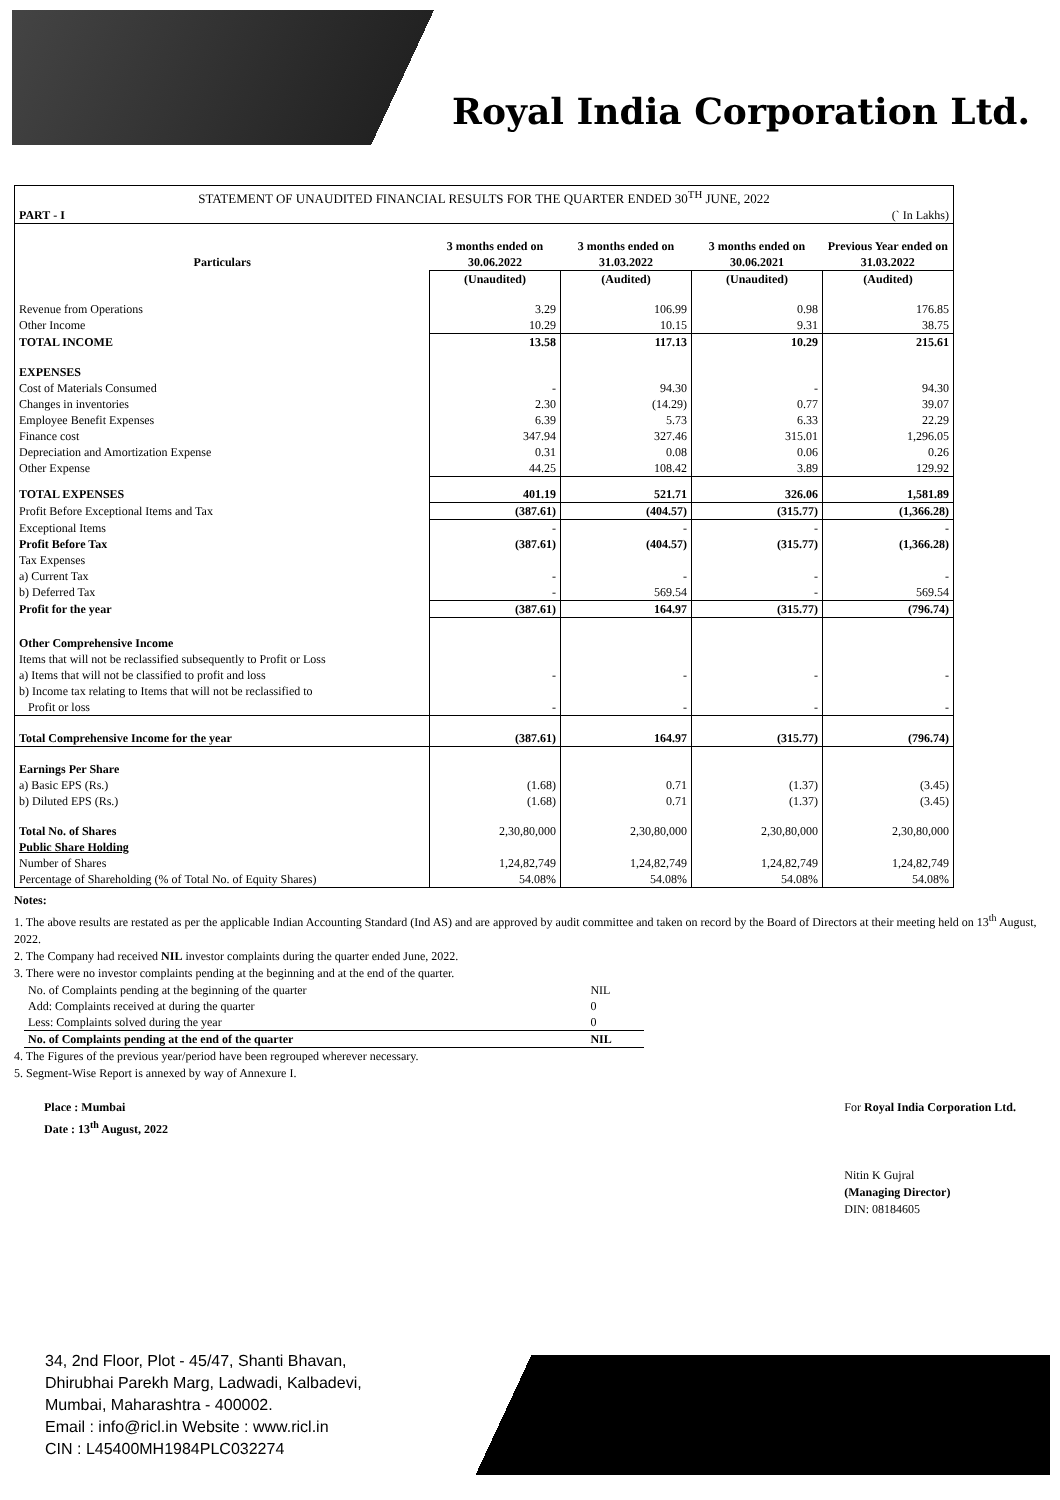Royal India Corporation Ltd.
| STATEMENT OF UNAUDITED FINANCIAL RESULTS FOR THE QUARTER ENDED 30<sup>TH</sup> JUNE, 2022 | | | | |
| PART - I | (` In Lakhs) | | | |
| Particulars | 3 months ended on 30.06.2022 | 3 months ended on 31.03.2022 | 3 months ended on 30.06.2021 | Previous Year ended on 31.03.2022 |
| | (Unaudited) | (Audited) | (Unaudited) | (Audited) |
| Revenue from Operations | 3.29 | 106.99 | 0.98 | 176.85 |
| Other Income | 10.29 | 10.15 | 9.31 | 38.75 |
| TOTAL INCOME | 13.58 | 117.13 | 10.29 | 215.61 |
| EXPENSES | | | | |
| Cost of Materials Consumed | - | 94.30 | - | 94.30 |
| Changes in inventories | 2.30 | (14.29) | 0.77 | 39.07 |
| Employee Benefit Expenses | 6.39 | 5.73 | 6.33 | 22.29 |
| Finance cost | 347.94 | 327.46 | 315.01 | 1,296.05 |
| Depreciation and Amortization Expense | 0.31 | 0.08 | 0.06 | 0.26 |
| Other Expense | 44.25 | 108.42 | 3.89 | 129.92 |
| TOTAL EXPENSES | 401.19 | 521.71 | 326.06 | 1,581.89 |
| Profit Before Exceptional Items and Tax | (387.61) | (404.57) | (315.77) | (1,366.28) |
| Exceptional Items | - | - | - | - |
| Profit Before Tax | (387.61) | (404.57) | (315.77) | (1,366.28) |
| Tax Expenses | | | | |
| a) Current Tax | - | - | - | - |
| b) Deferred Tax | - | 569.54 | - | 569.54 |
| Profit for the year | (387.61) | 164.97 | (315.77) | (796.74) |
| Other Comprehensive Income | | | | |
| Items that will not be reclassified subsequently to Profit or Loss | | | | |
| a) Items that will not be classified to profit and loss | - | - | - | - |
| b) Income tax relating to Items that will not be reclassified to Profit or loss | - | - | - | - |
| Total Comprehensive Income for the year | (387.61) | 164.97 | (315.77) | (796.74) |
| Earnings Per Share | | | | |
| a) Basic EPS (Rs.) | (1.68) | 0.71 | (1.37) | (3.45) |
| b) Diluted EPS (Rs.) | (1.68) | 0.71 | (1.37) | (3.45) |
| Total No. of Shares | 2,30,80,000 | 2,30,80,000 | 2,30,80,000 | 2,30,80,000 |
| Public Share Holding | | | | |
| Number of Shares | 1,24,82,749 | 1,24,82,749 | 1,24,82,749 | 1,24,82,749 |
| Percentage of Shareholding (% of Total No. of Equity Shares) | 54.08% | 54.08% | 54.08% | 54.08% |
Notes:
1. The above results are restated as per the applicable Indian Accounting Standard (Ind AS) and are approved by audit committee and taken on record by the Board of Directors at their meeting held on 13<sup>th</sup> August, 2022.
2. The Company had received NIL investor complaints during the quarter ended June, 2022.
3. There were no investor complaints pending at the beginning and at the end of the quarter.
| No. of Complaints pending at the beginning of the quarter | NIL |
| Add: Complaints received at during the quarter | 0 |
| Less: Complaints solved during the year | 0 |
| No. of Complaints pending at the end of the quarter | NIL |
4. The Figures of the previous year/period have been regrouped wherever necessary.
5. Segment-Wise Report is annexed by way of Annexure I.
Place : Mumbai
Date : 13<sup>th</sup> August, 2022
For Royal India Corporation Ltd.
Nitin K Gujral
(Managing Director)
DIN: 08184605
34, 2nd Floor, Plot - 45/47, Shanti Bhavan,
Dhirubhai Parekh Marg, Ladwadi, Kalbadevi,
Mumbai, Maharashtra - 400002.
Email : info@ricl.in Website : www.ricl.in
CIN : L45400MH1984PLC032274